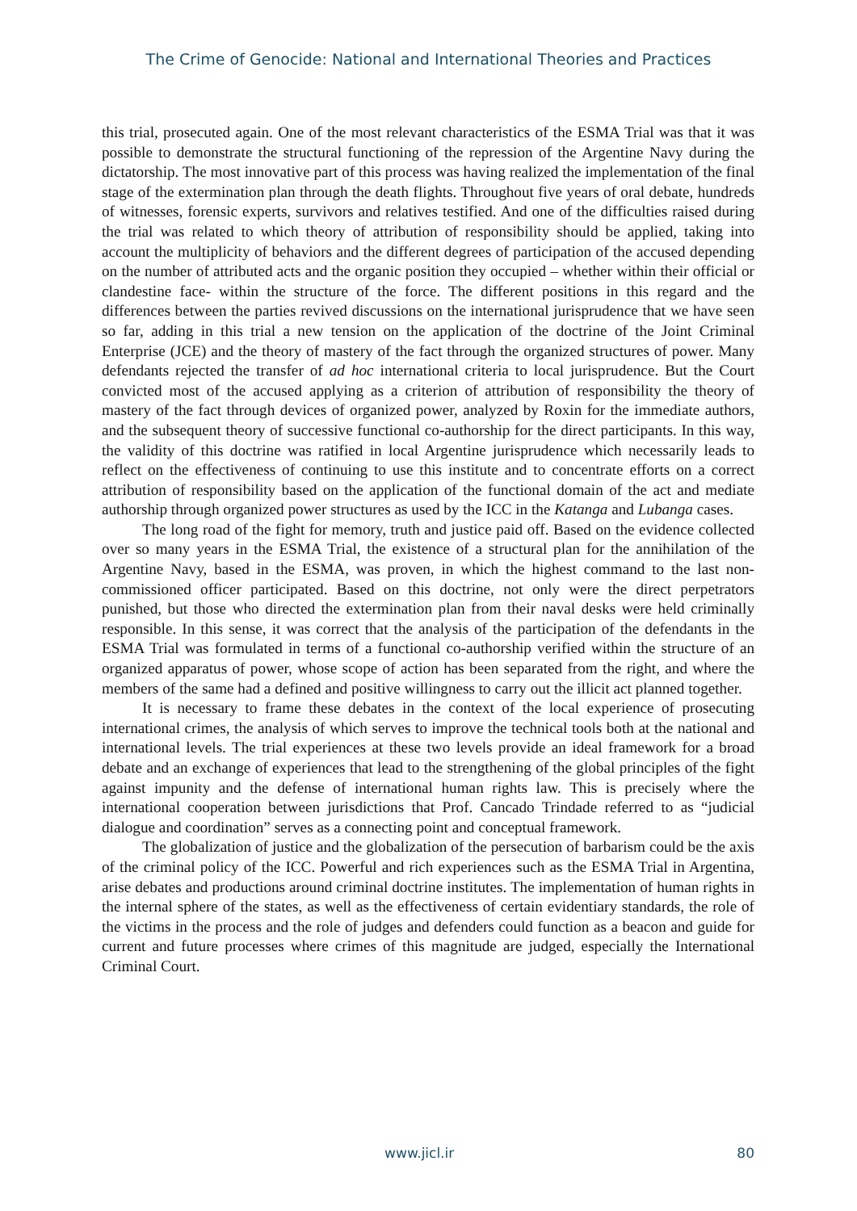The Crime of Genocide: National and International Theories and Practices
this trial, prosecuted again. One of the most relevant characteristics of the ESMA Trial was that it was possible to demonstrate the structural functioning of the repression of the Argentine Navy during the dictatorship. The most innovative part of this process was having realized the implementation of the final stage of the extermination plan through the death flights. Throughout five years of oral debate, hundreds of witnesses, forensic experts, survivors and relatives testified. And one of the difficulties raised during the trial was related to which theory of attribution of responsibility should be applied, taking into account the multiplicity of behaviors and the different degrees of participation of the accused depending on the number of attributed acts and the organic position they occupied – whether within their official or clandestine face- within the structure of the force. The different positions in this regard and the differences between the parties revived discussions on the international jurisprudence that we have seen so far, adding in this trial a new tension on the application of the doctrine of the Joint Criminal Enterprise (JCE) and the theory of mastery of the fact through the organized structures of power. Many defendants rejected the transfer of ad hoc international criteria to local jurisprudence. But the Court convicted most of the accused applying as a criterion of attribution of responsibility the theory of mastery of the fact through devices of organized power, analyzed by Roxin for the immediate authors, and the subsequent theory of successive functional co-authorship for the direct participants. In this way, the validity of this doctrine was ratified in local Argentine jurisprudence which necessarily leads to reflect on the effectiveness of continuing to use this institute and to concentrate efforts on a correct attribution of responsibility based on the application of the functional domain of the act and mediate authorship through organized power structures as used by the ICC in the Katanga and Lubanga cases.
The long road of the fight for memory, truth and justice paid off. Based on the evidence collected over so many years in the ESMA Trial, the existence of a structural plan for the annihilation of the Argentine Navy, based in the ESMA, was proven, in which the highest command to the last non-commissioned officer participated. Based on this doctrine, not only were the direct perpetrators punished, but those who directed the extermination plan from their naval desks were held criminally responsible. In this sense, it was correct that the analysis of the participation of the defendants in the ESMA Trial was formulated in terms of a functional co-authorship verified within the structure of an organized apparatus of power, whose scope of action has been separated from the right, and where the members of the same had a defined and positive willingness to carry out the illicit act planned together.
It is necessary to frame these debates in the context of the local experience of prosecuting international crimes, the analysis of which serves to improve the technical tools both at the national and international levels. The trial experiences at these two levels provide an ideal framework for a broad debate and an exchange of experiences that lead to the strengthening of the global principles of the fight against impunity and the defense of international human rights law. This is precisely where the international cooperation between jurisdictions that Prof. Cancado Trindade referred to as “judicial dialogue and coordination” serves as a connecting point and conceptual framework.
The globalization of justice and the globalization of the persecution of barbarism could be the axis of the criminal policy of the ICC. Powerful and rich experiences such as the ESMA Trial in Argentina, arise debates and productions around criminal doctrine institutes. The implementation of human rights in the internal sphere of the states, as well as the effectiveness of certain evidentiary standards, the role of the victims in the process and the role of judges and defenders could function as a beacon and guide for current and future processes where crimes of this magnitude are judged, especially the International Criminal Court.
www.jicl.ir 80